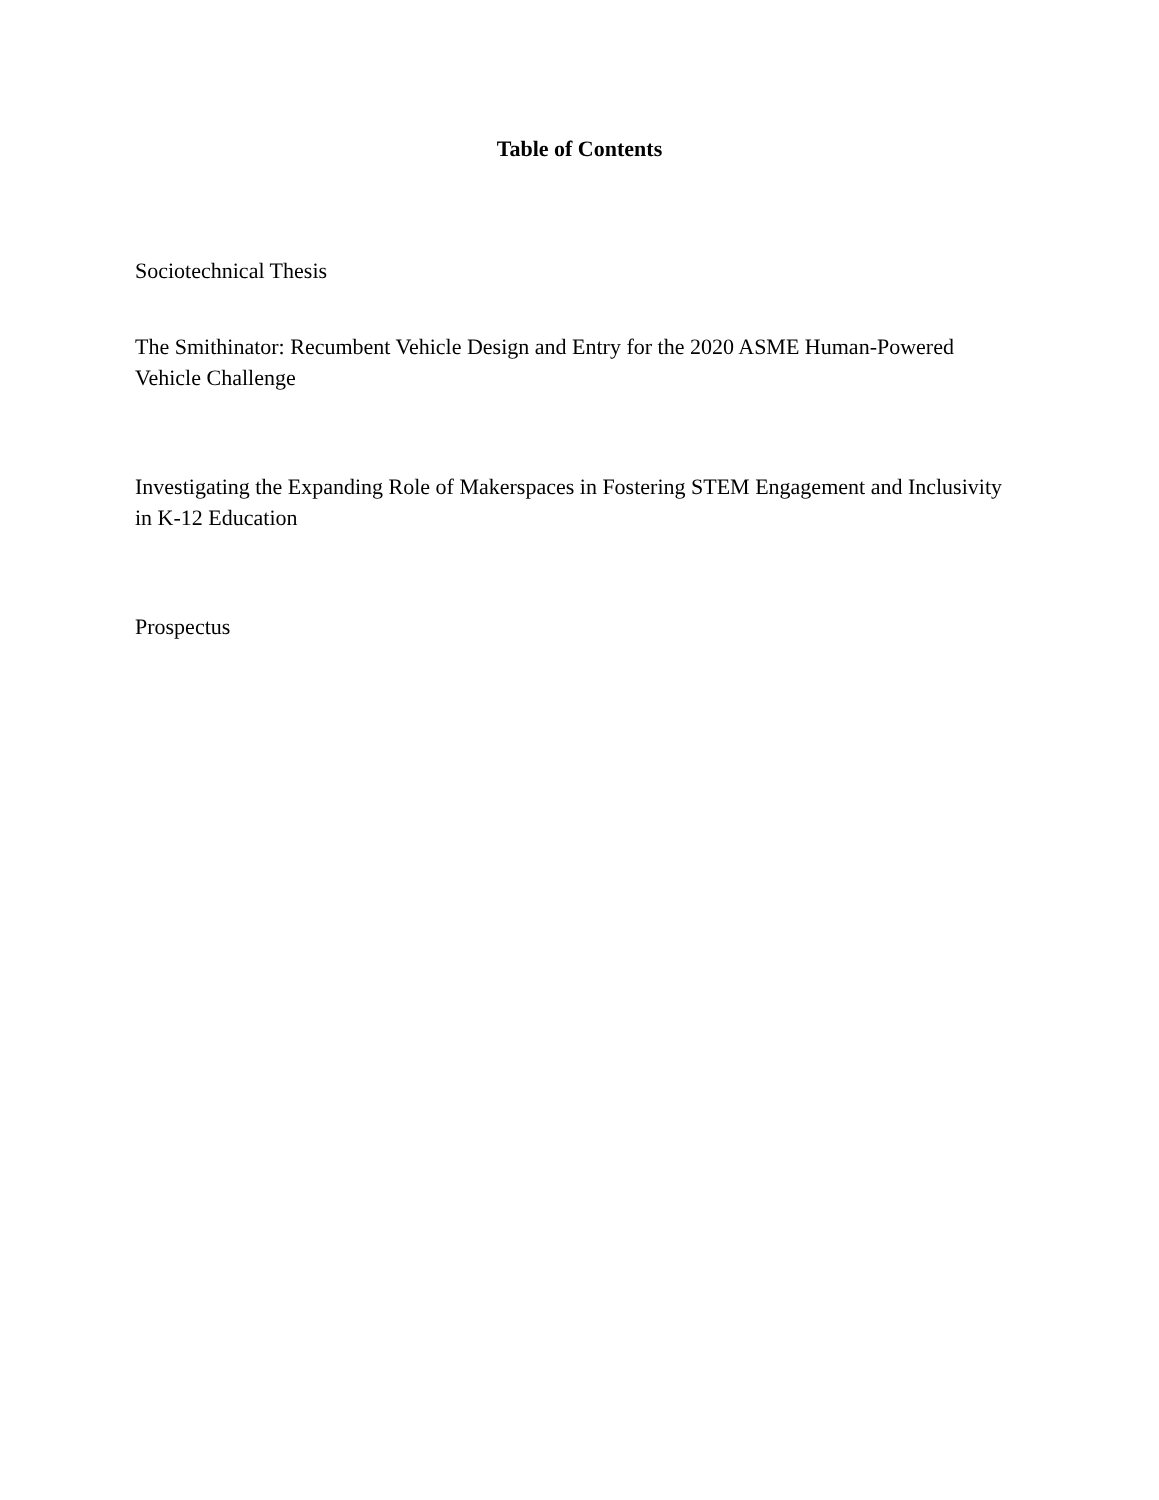Table of Contents
Sociotechnical Thesis
The Smithinator: Recumbent Vehicle Design and Entry for the 2020 ASME Human-Powered Vehicle Challenge
Investigating the Expanding Role of Makerspaces in Fostering STEM Engagement and Inclusivity in K-12 Education
Prospectus